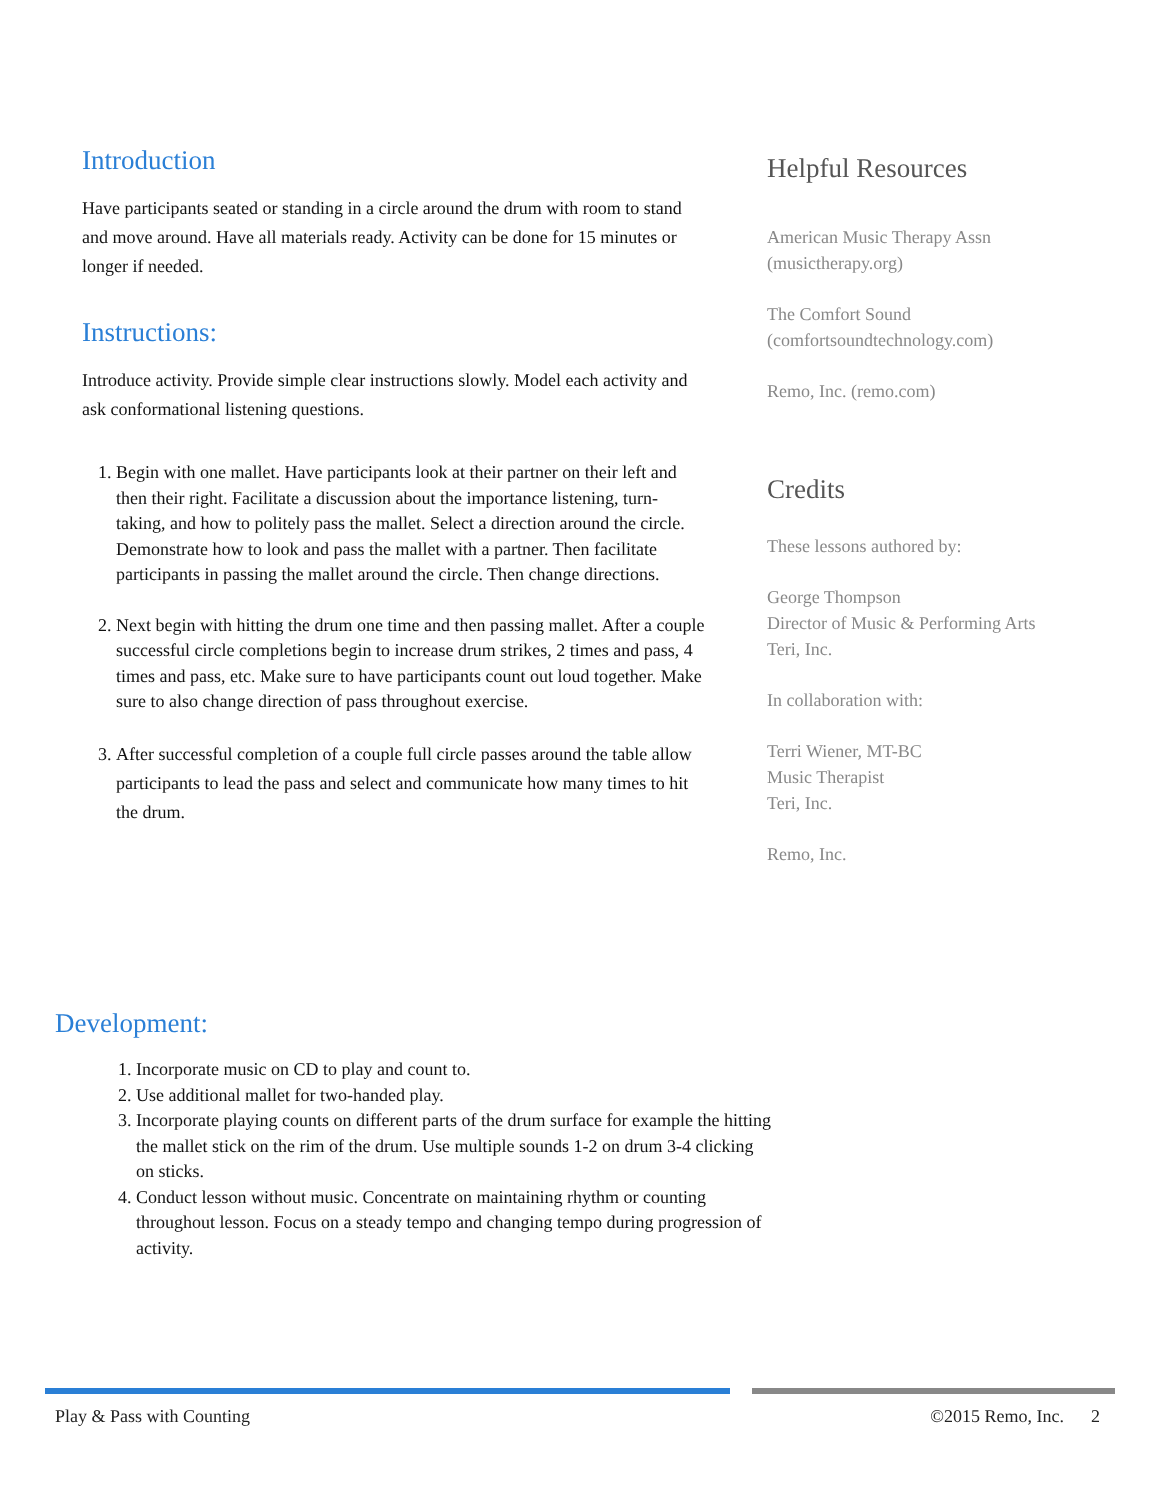Introduction
Have participants seated or standing in a circle around the drum with room to stand and move around. Have all materials ready. Activity can be done for 15 minutes or longer if needed.
Instructions:
Introduce activity. Provide simple clear instructions slowly. Model each activity and ask conformational listening questions.
1. Begin with one mallet. Have participants look at their partner on their left and then their right. Facilitate a discussion about the importance listening, turn-taking, and how to politely pass the mallet. Select a direction around the circle. Demonstrate how to look and pass the mallet with a partner. Then facilitate participants in passing the mallet around the circle. Then change directions.
2. Next begin with hitting the drum one time and then passing mallet. After a couple successful circle completions begin to increase drum strikes, 2 times and pass, 4 times and pass, etc. Make sure to have participants count out loud together. Make sure to also change direction of pass throughout exercise.
3. After successful completion of a couple full circle passes around the table allow participants to lead the pass and select and communicate how many times to hit the drum.
Helpful Resources
American Music Therapy Assn
(musictherapy.org)
The Comfort Sound
(comfortsoundtechnology.com)
Remo, Inc. (remo.com)
Credits
These lessons authored by:
George Thompson
Director of Music & Performing Arts
Teri, Inc.
In collaboration with:
Terri Wiener, MT-BC
Music Therapist
Teri, Inc.
Remo, Inc.
Development:
1. Incorporate music on CD to play and count to.
2. Use additional mallet for two-handed play.
3. Incorporate playing counts on different parts of the drum surface for example the hitting the mallet stick on the rim of the drum. Use multiple sounds 1-2 on drum 3-4 clicking on sticks.
4. Conduct lesson without music. Concentrate on maintaining rhythm or counting throughout lesson. Focus on a steady tempo and changing tempo during progression of activity.
Play & Pass with Counting ©2015 Remo, Inc. 2